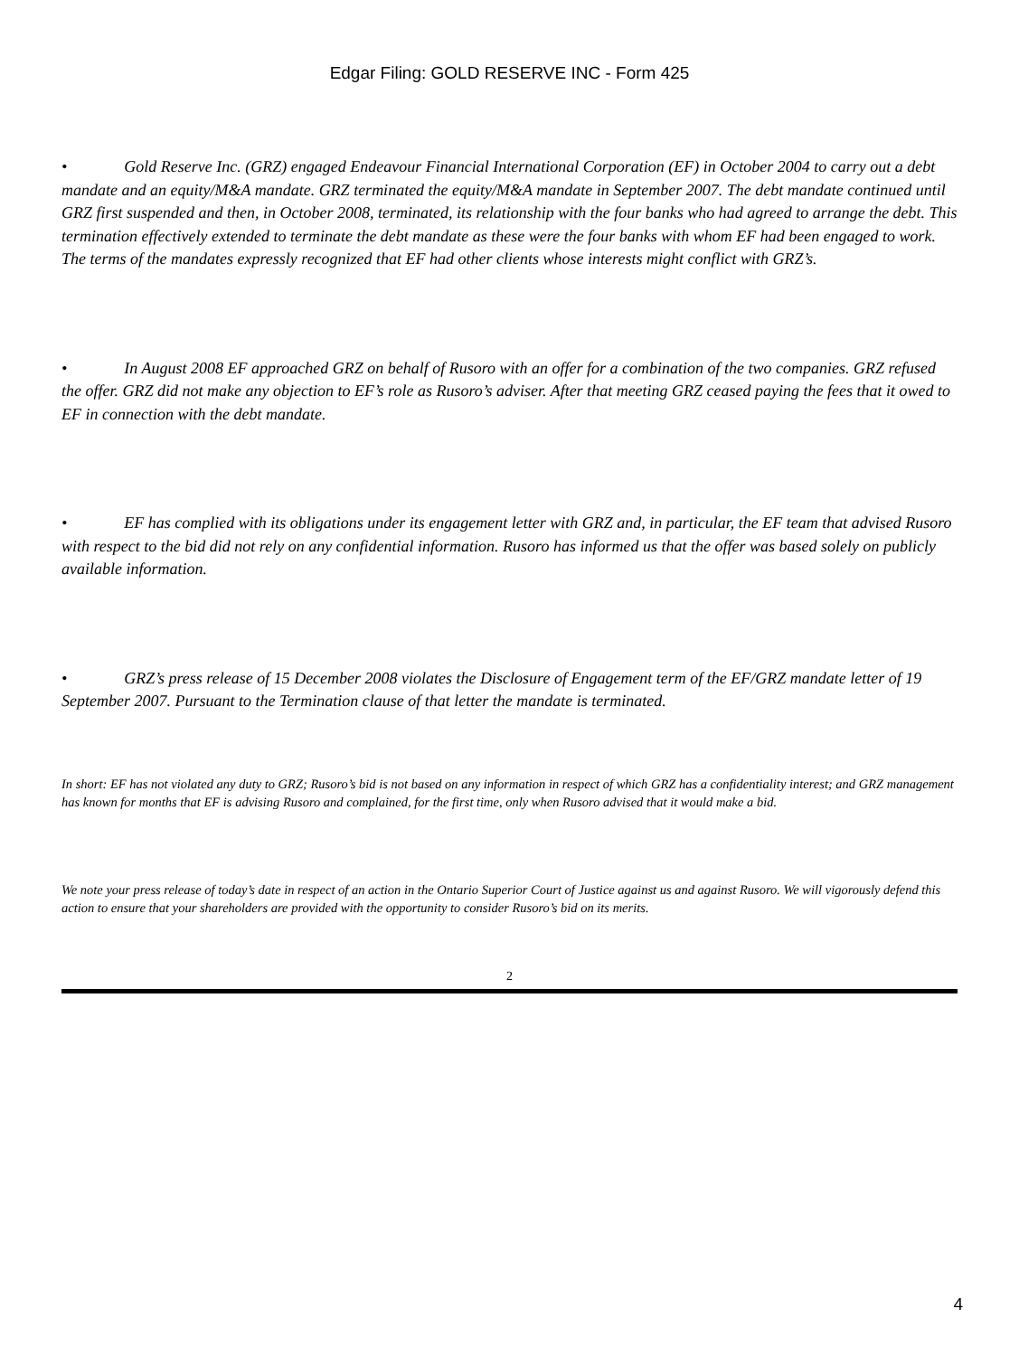Edgar Filing: GOLD RESERVE INC - Form 425
• Gold Reserve Inc. (GRZ) engaged Endeavour Financial International Corporation (EF) in October 2004 to carry out a debt mandate and an equity/M&A mandate. GRZ terminated the equity/M&A mandate in September 2007. The debt mandate continued until GRZ first suspended and then, in October 2008, terminated, its relationship with the four banks who had agreed to arrange the debt. This termination effectively extended to terminate the debt mandate as these were the four banks with whom EF had been engaged to work. The terms of the mandates expressly recognized that EF had other clients whose interests might conflict with GRZ’s.
• In August 2008 EF approached GRZ on behalf of Rusoro with an offer for a combination of the two companies. GRZ refused the offer. GRZ did not make any objection to EF’s role as Rusoro’s adviser. After that meeting GRZ ceased paying the fees that it owed to EF in connection with the debt mandate.
• EF has complied with its obligations under its engagement letter with GRZ and, in particular, the EF team that advised Rusoro with respect to the bid did not rely on any confidential information. Rusoro has informed us that the offer was based solely on publicly available information.
• GRZ’s press release of 15 December 2008 violates the Disclosure of Engagement term of the EF/GRZ mandate letter of 19 September 2007. Pursuant to the Termination clause of that letter the mandate is terminated.
In short: EF has not violated any duty to GRZ; Rusoro’s bid is not based on any information in respect of which GRZ has a confidentiality interest; and GRZ management has known for months that EF is advising Rusoro and complained, for the first time, only when Rusoro advised that it would make a bid.
We note your press release of today’s date in respect of an action in the Ontario Superior Court of Justice against us and against Rusoro. We will vigorously defend this action to ensure that your shareholders are provided with the opportunity to consider Rusoro’s bid on its merits.
2
4